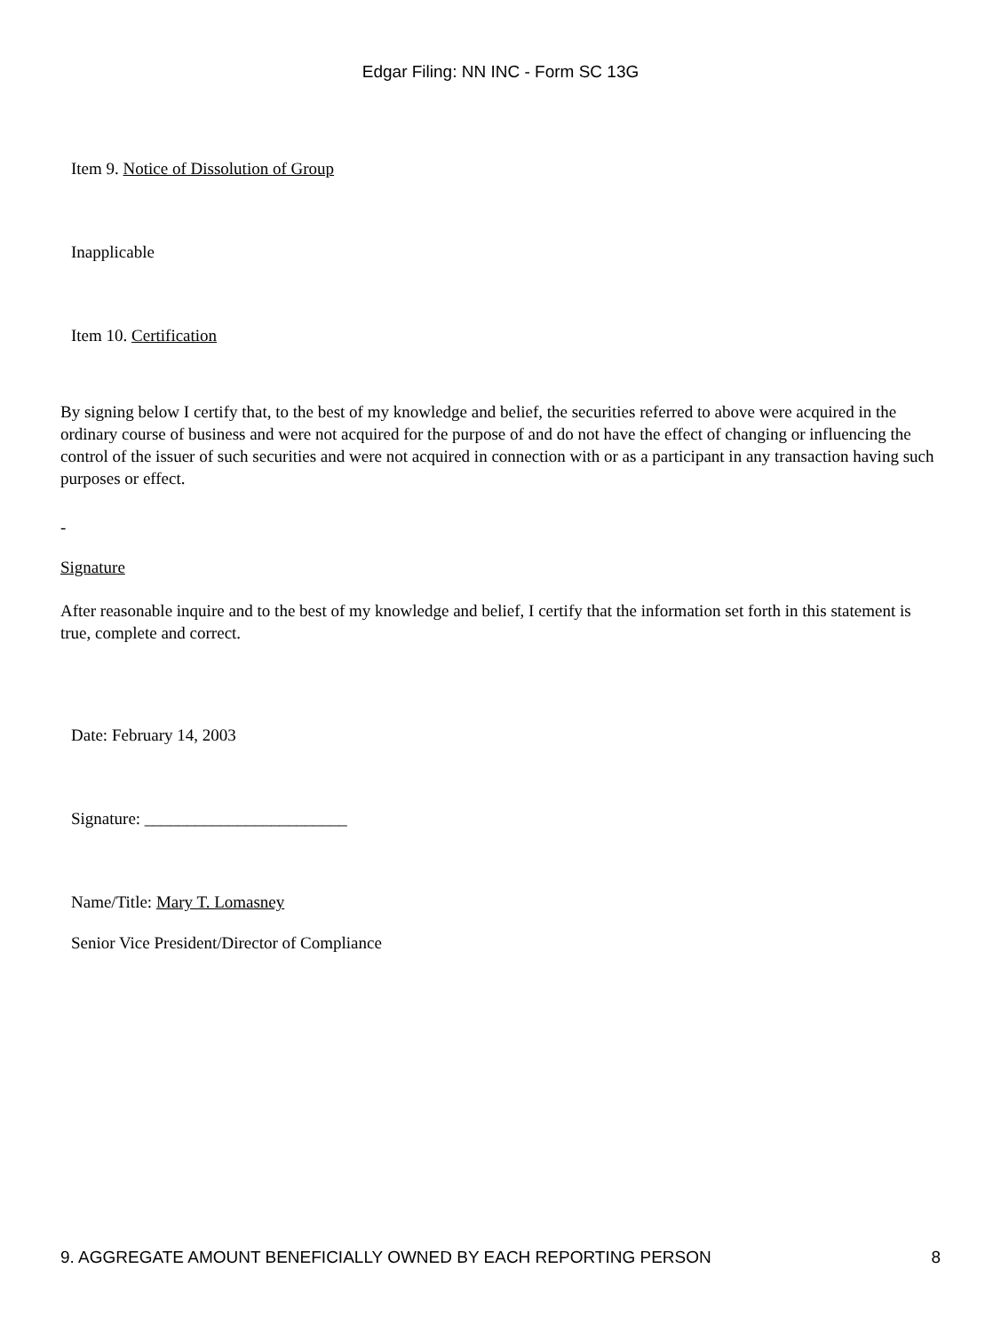Edgar Filing: NN INC - Form SC 13G
Item 9. Notice of Dissolution of Group
Inapplicable
Item 10. Certification
By signing below I certify that, to the best of my knowledge and belief, the securities referred to above were acquired in the ordinary course of business and were not acquired for the purpose of and do not have the effect of changing or influencing the control of the issuer of such securities and were not acquired in connection with or as a participant in any transaction having such purposes or effect.
-
Signature
After reasonable inquire and to the best of my knowledge and belief, I certify that the information set forth in this statement is true, complete and correct.
Date: February 14, 2003
Signature: ________________________
Name/Title: Mary T. Lomasney
Senior Vice President/Director of Compliance
9. AGGREGATE AMOUNT BENEFICIALLY OWNED BY EACH REPORTING PERSON 8